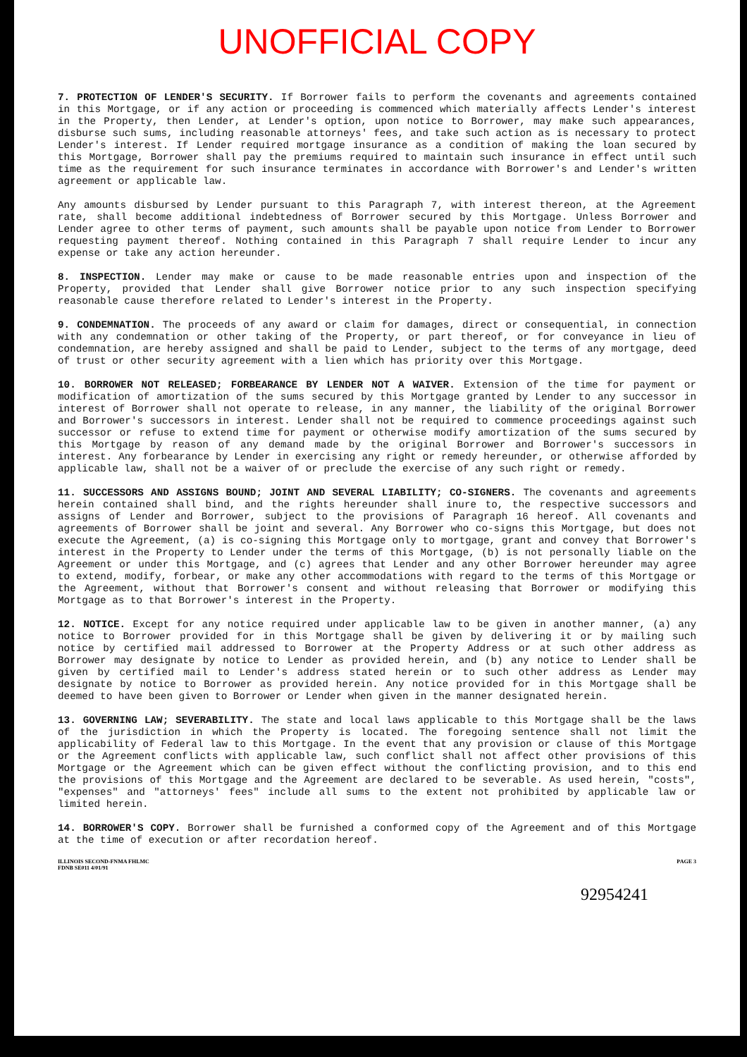UNOFFICIAL COPY
7. PROTECTION OF LENDER'S SECURITY. If Borrower fails to perform the covenants and agreements contained in this Mortgage, or if any action or proceeding is commenced which materially affects Lender's interest in the Property, then Lender, at Lender's option, upon notice to Borrower, may make such appearances, disburse such sums, including reasonable attorneys' fees, and take such action as is necessary to protect Lender's interest. If Lender required mortgage insurance as a condition of making the loan secured by this Mortgage, Borrower shall pay the premiums required to maintain such insurance in effect until such time as the requirement for such insurance terminates in accordance with Borrower's and Lender's written agreement or applicable law.
Any amounts disbursed by Lender pursuant to this Paragraph 7, with interest thereon, at the Agreement rate, shall become additional indebtedness of Borrower secured by this Mortgage. Unless Borrower and Lender agree to other terms of payment, such amounts shall be payable upon notice from Lender to Borrower requesting payment thereof. Nothing contained in this Paragraph 7 shall require Lender to incur any expense or take any action hereunder.
8. INSPECTION. Lender may make or cause to be made reasonable entries upon and inspection of the Property, provided that Lender shall give Borrower notice prior to any such inspection specifying reasonable cause therefore related to Lender's interest in the Property.
9. CONDEMNATION. The proceeds of any award or claim for damages, direct or consequential, in connection with any condemnation or other taking of the Property, or part thereof, or for conveyance in lieu of condemnation, are hereby assigned and shall be paid to Lender, subject to the terms of any mortgage, deed of trust or other security agreement with a lien which has priority over this Mortgage.
10. BORROWER NOT RELEASED; FORBEARANCE BY LENDER NOT A WAIVER. Extension of the time for payment or modification of amortization of the sums secured by this Mortgage granted by Lender to any successor in interest of Borrower shall not operate to release, in any manner, the liability of the original Borrower and Borrower's successors in interest. Lender shall not be required to commence proceedings against such successor or refuse to extend time for payment or otherwise modify amortization of the sums secured by this Mortgage by reason of any demand made by the original Borrower and Borrower's successors in interest. Any forbearance by Lender in exercising any right or remedy hereunder, or otherwise afforded by applicable law, shall not be a waiver of or preclude the exercise of any such right or remedy.
11. SUCCESSORS AND ASSIGNS BOUND; JOINT AND SEVERAL LIABILITY; CO-SIGNERS. The covenants and agreements herein contained shall bind, and the rights hereunder shall inure to, the respective successors and assigns of Lender and Borrower, subject to the provisions of Paragraph 16 hereof. All covenants and agreements of Borrower shall be joint and several. Any Borrower who co-signs this Mortgage, but does not execute the Agreement, (a) is co-signing this Mortgage only to mortgage, grant and convey that Borrower's interest in the Property to Lender under the terms of this Mortgage, (b) is not personally liable on the Agreement or under this Mortgage, and (c) agrees that Lender and any other Borrower hereunder may agree to extend, modify, forbear, or make any other accommodations with regard to the terms of this Mortgage or the Agreement, without that Borrower's consent and without releasing that Borrower or modifying this Mortgage as to that Borrower's interest in the Property.
12. NOTICE. Except for any notice required under applicable law to be given in another manner, (a) any notice to Borrower provided for in this Mortgage shall be given by delivering it or by mailing such notice by certified mail addressed to Borrower at the Property Address or at such other address as Borrower may designate by notice to Lender as provided herein, and (b) any notice to Lender shall be given by certified mail to Lender's address stated herein or to such other address as Lender may designate by notice to Borrower as provided herein. Any notice provided for in this Mortgage shall be deemed to have been given to Borrower or Lender when given in the manner designated herein.
13. GOVERNING LAW; SEVERABILITY. The state and local laws applicable to this Mortgage shall be the laws of the jurisdiction in which the Property is located. The foregoing sentence shall not limit the applicability of Federal law to this Mortgage. In the event that any provision or clause of this Mortgage or the Agreement conflicts with applicable law, such conflict shall not affect other provisions of this Mortgage or the Agreement which can be given effect without the conflicting provision, and to this end the provisions of this Mortgage and the Agreement are declared to be severable. As used herein, "costs", "expenses" and "attorneys' fees" include all sums to the extent not prohibited by applicable law or limited herein.
14. BORROWER'S COPY. Borrower shall be furnished a conformed copy of the Agreement and of this Mortgage at the time of execution or after recordation hereof.
ILLINOIS SECOND-FNMA FHLMC
FDNB SE011 4/01/91
PAGE 3
92954241